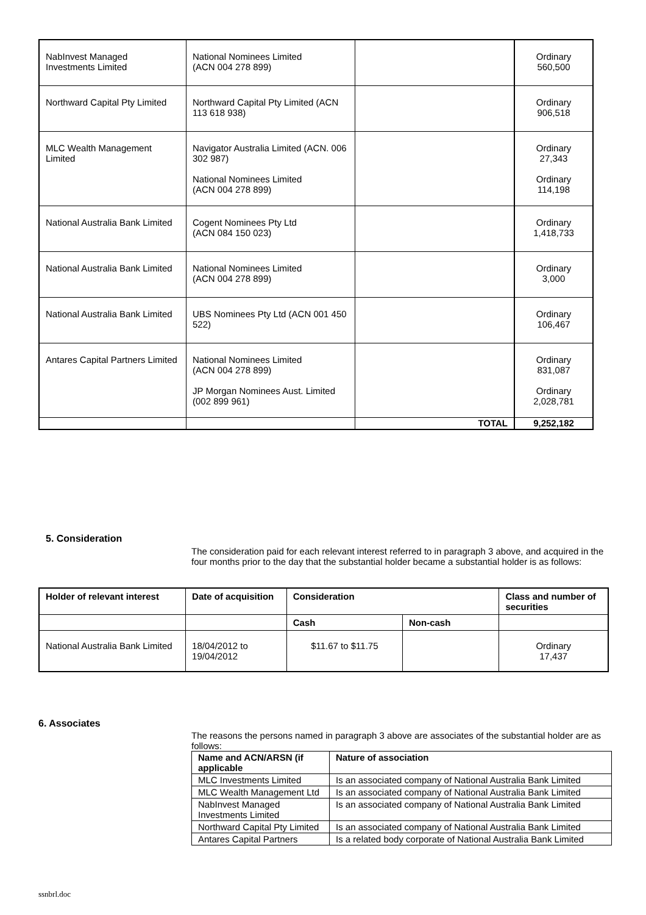| NabInvest Managed Investments Limited | National Nominees Limited (ACN 004 278 899) | | Ordinary 560,500 |
| Northward Capital Pty Limited | Northward Capital Pty Limited (ACN 113 618 938) | | Ordinary 906,518 |
| MLC Wealth Management Limited | Navigator Australia Limited (ACN. 006 302 987) National Nominees Limited (ACN 004 278 899) | | Ordinary 27,343 Ordinary 114,198 |
| National Australia Bank Limited | Cogent Nominees Pty Ltd (ACN 084 150 023) | | Ordinary 1,418,733 |
| National Australia Bank Limited | National Nominees Limited (ACN 004 278 899) | | Ordinary 3,000 |
| National Australia Bank Limited | UBS Nominees Pty Ltd (ACN 001 450 522) | | Ordinary 106,467 |
| Antares Capital Partners Limited | National Nominees Limited (ACN 004 278 899) JP Morgan Nominees Aust. Limited (002 899 961) | | Ordinary 831,087 Ordinary 2,028,781 |
| | | TOTAL | 9,252,182 |
5. Consideration
The consideration paid for each relevant interest referred to in paragraph 3 above, and acquired in the four months prior to the day that the substantial holder became a substantial holder is as follows:
| Holder of relevant interest | Date of acquisition | Consideration | | Class and number of securities |
| --- | --- | --- | --- | --- |
| | | Cash | Non-cash | |
| National Australia Bank Limited | 18/04/2012 to 19/04/2012 | $11.67 to $11.75 | | Ordinary 17,437 |
6. Associates
The reasons the persons named in paragraph 3 above are associates of the substantial holder are as follows:
| Name and ACN/ARSN (if applicable | Nature of association |
| --- | --- |
| MLC Investments Limited | Is an associated company of National Australia Bank Limited |
| MLC Wealth Management Ltd | Is an associated company of National Australia Bank Limited |
| NabInvest Managed Investments Limited | Is an associated company of National Australia Bank Limited |
| Northward Capital Pty Limited | Is an associated company of National Australia Bank Limited |
| Antares Capital Partners | Is a related body corporate of National Australia Bank Limited |
ssnbrl.doc